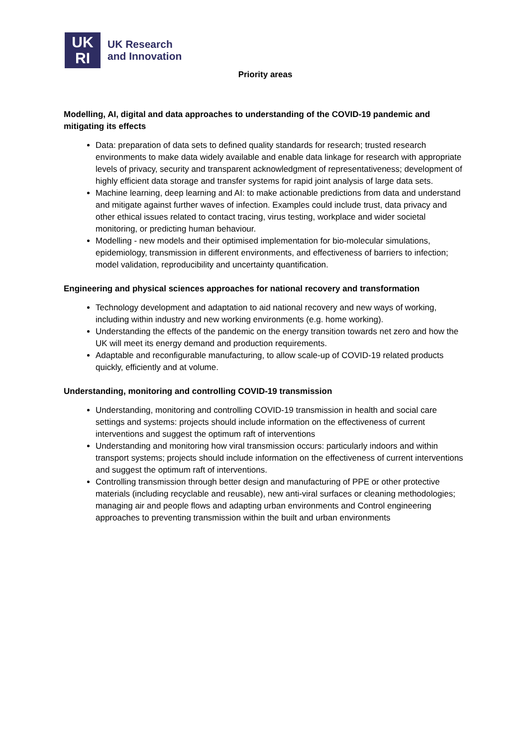UK
RI
UK Research
and Innovation
Priority areas
Modelling, AI, digital and data approaches to understanding of the COVID-19 pandemic and mitigating its effects
Data: preparation of data sets to defined quality standards for research; trusted research environments to make data widely available and enable data linkage for research with appropriate levels of privacy, security and transparent acknowledgment of representativeness; development of highly efficient data storage and transfer systems for rapid joint analysis of large data sets.
Machine learning, deep learning and AI: to make actionable predictions from data and understand and mitigate against further waves of infection. Examples could include trust, data privacy and other ethical issues related to contact tracing, virus testing, workplace and wider societal monitoring, or predicting human behaviour.
Modelling - new models and their optimised implementation for bio-molecular simulations, epidemiology, transmission in different environments, and effectiveness of barriers to infection; model validation, reproducibility and uncertainty quantification.
Engineering and physical sciences approaches for national recovery and transformation
Technology development and adaptation to aid national recovery and new ways of working, including within industry and new working environments (e.g. home working).
Understanding the effects of the pandemic on the energy transition towards net zero and how the UK will meet its energy demand and production requirements.
Adaptable and reconfigurable manufacturing, to allow scale-up of COVID-19 related products quickly, efficiently and at volume.
Understanding, monitoring and controlling COVID-19 transmission
Understanding, monitoring and controlling COVID-19 transmission in health and social care settings and systems: projects should include information on the effectiveness of current interventions and suggest the optimum raft of interventions
Understanding and monitoring how viral transmission occurs: particularly indoors and within transport systems; projects should include information on the effectiveness of current interventions and suggest the optimum raft of interventions.
Controlling transmission through better design and manufacturing of PPE or other protective materials (including recyclable and reusable), new anti-viral surfaces or cleaning methodologies; managing air and people flows and adapting urban environments and Control engineering approaches to preventing transmission within the built and urban environments